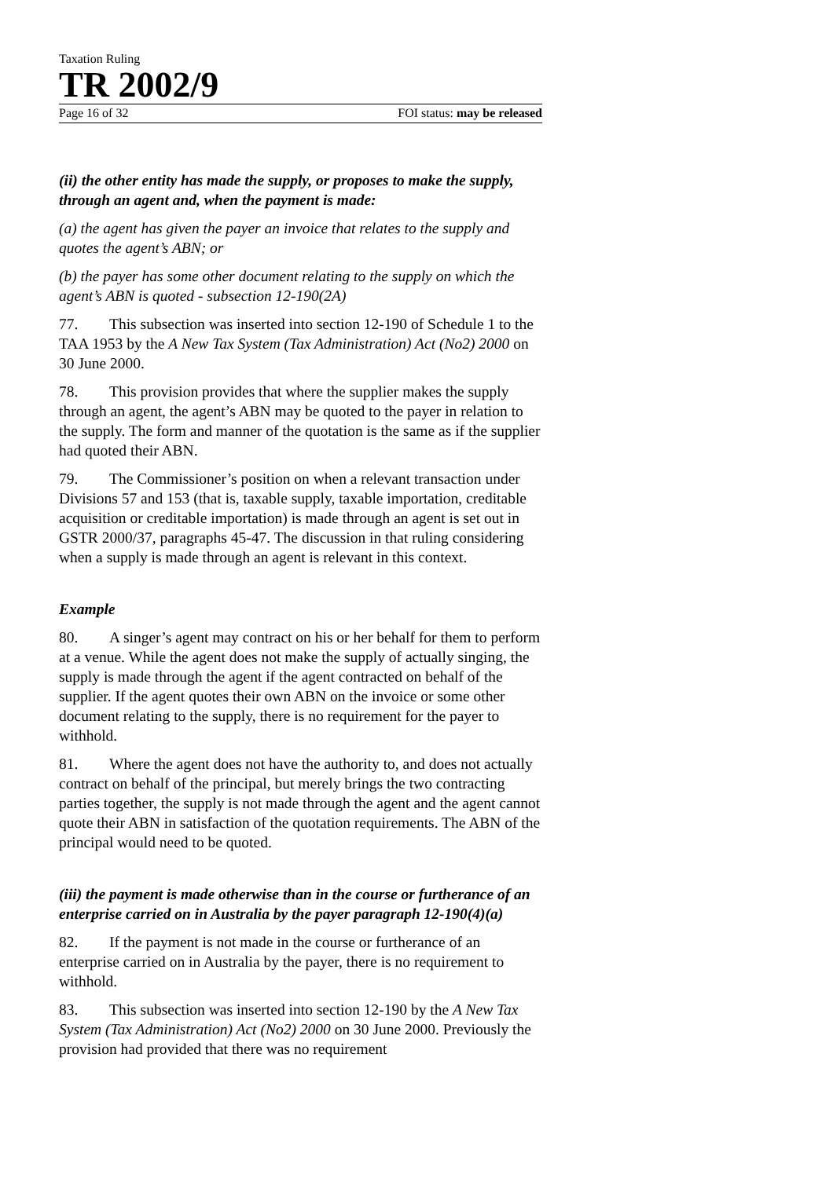Taxation Ruling
TR 2002/9
Page 16 of 32 FOI status: may be released
(ii) the other entity has made the supply, or proposes to make the supply, through an agent and, when the payment is made:
(a) the agent has given the payer an invoice that relates to the supply and quotes the agent’s ABN; or
(b) the payer has some other document relating to the supply on which the agent’s ABN is quoted - subsection 12-190(2A)
77. This subsection was inserted into section 12-190 of Schedule 1 to the TAA 1953 by the A New Tax System (Tax Administration) Act (No2) 2000 on 30 June 2000.
78. This provision provides that where the supplier makes the supply through an agent, the agent’s ABN may be quoted to the payer in relation to the supply. The form and manner of the quotation is the same as if the supplier had quoted their ABN.
79. The Commissioner’s position on when a relevant transaction under Divisions 57 and 153 (that is, taxable supply, taxable importation, creditable acquisition or creditable importation) is made through an agent is set out in GSTR 2000/37, paragraphs 45-47. The discussion in that ruling considering when a supply is made through an agent is relevant in this context.
Example
80. A singer’s agent may contract on his or her behalf for them to perform at a venue. While the agent does not make the supply of actually singing, the supply is made through the agent if the agent contracted on behalf of the supplier. If the agent quotes their own ABN on the invoice or some other document relating to the supply, there is no requirement for the payer to withhold.
81. Where the agent does not have the authority to, and does not actually contract on behalf of the principal, but merely brings the two contracting parties together, the supply is not made through the agent and the agent cannot quote their ABN in satisfaction of the quotation requirements. The ABN of the principal would need to be quoted.
(iii) the payment is made otherwise than in the course or furtherance of an enterprise carried on in Australia by the payer paragraph 12-190(4)(a)
82. If the payment is not made in the course or furtherance of an enterprise carried on in Australia by the payer, there is no requirement to withhold.
83. This subsection was inserted into section 12-190 by the A New Tax System (Tax Administration) Act (No2) 2000 on 30 June 2000. Previously the provision had provided that there was no requirement